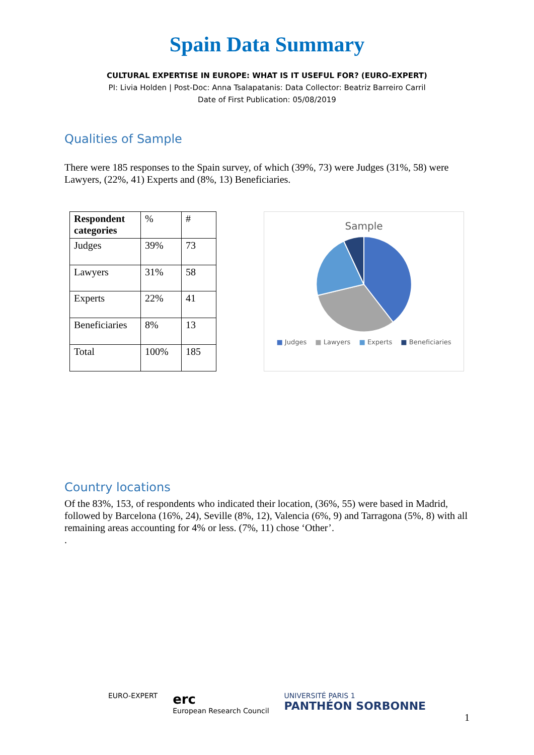Spain Data Summary
CULTURAL EXPERTISE IN EUROPE: WHAT IS IT USEFUL FOR? (EURO-EXPERT)
PI: Livia Holden | Post-Doc: Anna Tsalapatanis: Data Collector: Beatriz Barreiro Carril
Date of First Publication: 05/08/2019
Qualities of Sample
There were 185 responses to the Spain survey, of which (39%, 73) were Judges (31%, 58) were Lawyers, (22%, 41) Experts and (8%, 13) Beneficiaries.
| Respondent categories | % | # |
| Judges | 39% | 73 |
| Lawyers | 31% | 58 |
| Experts | 22% | 41 |
| Beneficiaries | 8% | 13 |
| Total | 100% | 185 |
Sample
■ Judges ■ Lawyers ■ Experts ■ Beneficiaries
Country locations
Of the 83%, 153, of respondents who indicated their location, (36%, 55) were based in Madrid, followed by Barcelona (16%, 24), Seville (8%, 12), Valencia (6%, 9) and Tarragona (5%, 8) with all remaining areas accounting for 4% or less. (7%, 11) chose ‘Other’.
.
EURO-EXPERT erc
European Research Council UNIVERSITÉ PARIS 1
PANTHÉON SORBONNE
1